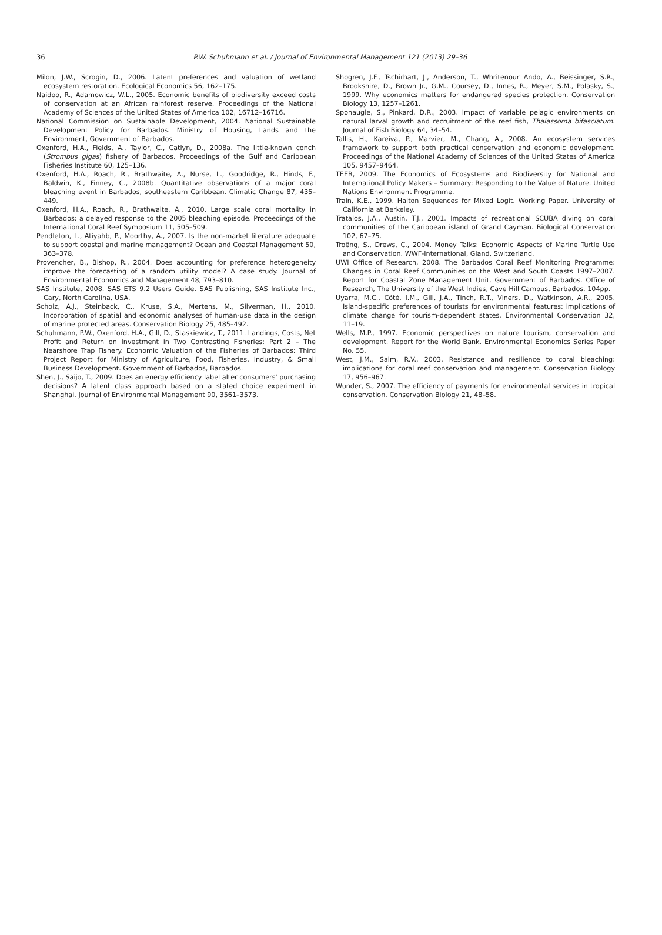36
P.W. Schuhmann et al. / Journal of Environmental Management 121 (2013) 29–36
Milon, J.W., Scrogin, D., 2006. Latent preferences and valuation of wetland ecosystem restoration. Ecological Economics 56, 162–175.
Naidoo, R., Adamowicz, W.L., 2005. Economic benefits of biodiversity exceed costs of conservation at an African rainforest reserve. Proceedings of the National Academy of Sciences of the United States of America 102, 16712–16716.
National Commission on Sustainable Development, 2004. National Sustainable Development Policy for Barbados. Ministry of Housing, Lands and the Environment, Government of Barbados.
Oxenford, H.A., Fields, A., Taylor, C., Catlyn, D., 2008a. The little-known conch (Strombus gigas) fishery of Barbados. Proceedings of the Gulf and Caribbean Fisheries Institute 60, 125–136.
Oxenford, H.A., Roach, R., Brathwaite, A., Nurse, L., Goodridge, R., Hinds, F., Baldwin, K., Finney, C., 2008b. Quantitative observations of a major coral bleaching event in Barbados, southeastern Caribbean. Climatic Change 87, 435–449.
Oxenford, H.A., Roach, R., Brathwaite, A., 2010. Large scale coral mortality in Barbados: a delayed response to the 2005 bleaching episode. Proceedings of the International Coral Reef Symposium 11, 505–509.
Pendleton, L., Atiyahb, P., Moorthy, A., 2007. Is the non-market literature adequate to support coastal and marine management? Ocean and Coastal Management 50, 363–378.
Provencher, B., Bishop, R., 2004. Does accounting for preference heterogeneity improve the forecasting of a random utility model? A case study. Journal of Environmental Economics and Management 48, 793–810.
SAS Institute, 2008. SAS ETS 9.2 Users Guide. SAS Publishing, SAS Institute Inc., Cary, North Carolina, USA.
Scholz, A.J., Steinback, C., Kruse, S.A., Mertens, M., Silverman, H., 2010. Incorporation of spatial and economic analyses of human-use data in the design of marine protected areas. Conservation Biology 25, 485–492.
Schuhmann, P.W., Oxenford, H.A., Gill, D., Staskiewicz, T., 2011. Landings, Costs, Net Profit and Return on Investment in Two Contrasting Fisheries: Part 2 – The Nearshore Trap Fishery. Economic Valuation of the Fisheries of Barbados: Third Project Report for Ministry of Agriculture, Food, Fisheries, Industry, & Small Business Development. Government of Barbados, Barbados.
Shen, J., Saijo, T., 2009. Does an energy efficiency label alter consumers' purchasing decisions? A latent class approach based on a stated choice experiment in Shanghai. Journal of Environmental Management 90, 3561–3573.
Shogren, J.F., Tschirhart, J., Anderson, T., Whritenour Ando, A., Beissinger, S.R., Brookshire, D., Brown Jr., G.M., Coursey, D., Innes, R., Meyer, S.M., Polasky, S., 1999. Why economics matters for endangered species protection. Conservation Biology 13, 1257–1261.
Sponaugle, S., Pinkard, D.R., 2003. Impact of variable pelagic environments on natural larval growth and recruitment of the reef fish, Thalassoma bifasciatum. Journal of Fish Biology 64, 34–54.
Tallis, H., Kareiva, P., Marvier, M., Chang, A., 2008. An ecosystem services framework to support both practical conservation and economic development. Proceedings of the National Academy of Sciences of the United States of America 105, 9457–9464.
TEEB, 2009. The Economics of Ecosystems and Biodiversity for National and International Policy Makers – Summary: Responding to the Value of Nature. United Nations Environment Programme.
Train, K.E., 1999. Halton Sequences for Mixed Logit. Working Paper. University of California at Berkeley.
Tratalos, J.A., Austin, T.J., 2001. Impacts of recreational SCUBA diving on coral communities of the Caribbean island of Grand Cayman. Biological Conservation 102, 67–75.
Troëng, S., Drews, C., 2004. Money Talks: Economic Aspects of Marine Turtle Use and Conservation. WWF-International, Gland, Switzerland.
UWI Office of Research, 2008. The Barbados Coral Reef Monitoring Programme: Changes in Coral Reef Communities on the West and South Coasts 1997–2007. Report for Coastal Zone Management Unit, Government of Barbados. Office of Research, The University of the West Indies, Cave Hill Campus, Barbados, 104pp.
Uyarra, M.C., Côté, I.M., Gill, J.A., Tinch, R.T., Viners, D., Watkinson, A.R., 2005. Island-specific preferences of tourists for environmental features: implications of climate change for tourism-dependent states. Environmental Conservation 32, 11–19.
Wells, M.P., 1997. Economic perspectives on nature tourism, conservation and development. Report for the World Bank. Environmental Economics Series Paper No. 55.
West, J.M., Salm, R.V., 2003. Resistance and resilience to coral bleaching: implications for coral reef conservation and management. Conservation Biology 17, 956–967.
Wunder, S., 2007. The efficiency of payments for environmental services in tropical conservation. Conservation Biology 21, 48–58.